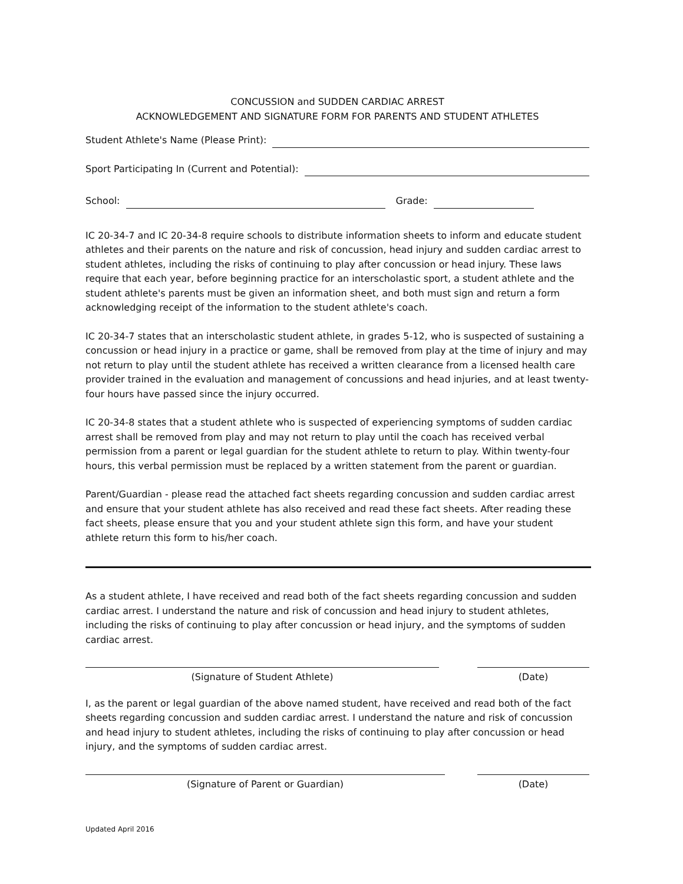CONCUSSION and SUDDEN CARDIAC ARREST
ACKNOWLEDGEMENT AND SIGNATURE FORM FOR PARENTS AND STUDENT ATHLETES
Student Athlete's Name (Please Print):
Sport Participating In (Current and Potential):
School: Grade:
IC 20-34-7 and IC 20-34-8 require schools to distribute information sheets to inform and educate student athletes and their parents on the nature and risk of concussion, head injury and sudden cardiac arrest to student athletes, including the risks of continuing to play after concussion or head injury. These laws require that each year, before beginning practice for an interscholastic sport, a student athlete and the student athlete's parents must be given an information sheet, and both must sign and return a form acknowledging receipt of the information to the student athlete's coach.
IC 20-34-7 states that an interscholastic student athlete, in grades 5-12, who is suspected of sustaining a concussion or head injury in a practice or game, shall be removed from play at the time of injury and may not return to play until the student athlete has received a written clearance from a licensed health care provider trained in the evaluation and management of concussions and head injuries, and at least twenty-four hours have passed since the injury occurred.
IC 20-34-8 states that a student athlete who is suspected of experiencing symptoms of sudden cardiac arrest shall be removed from play and may not return to play until the coach has received verbal permission from a parent or legal guardian for the student athlete to return to play. Within twenty-four hours, this verbal permission must be replaced by a written statement from the parent or guardian.
Parent/Guardian - please read the attached fact sheets regarding concussion and sudden cardiac arrest and ensure that your student athlete has also received and read these fact sheets. After reading these fact sheets, please ensure that you and your student athlete sign this form, and have your student athlete return this form to his/her coach.
As a student athlete, I have received and read both of the fact sheets regarding concussion and sudden cardiac arrest. I understand the nature and risk of concussion and head injury to student athletes, including the risks of continuing to play after concussion or head injury, and the symptoms of sudden cardiac arrest.
(Signature of Student Athlete) (Date)
I, as the parent or legal guardian of the above named student, have received and read both of the fact sheets regarding concussion and sudden cardiac arrest. I understand the nature and risk of concussion and head injury to student athletes, including the risks of continuing to play after concussion or head injury, and the symptoms of sudden cardiac arrest.
(Signature of Parent or Guardian) (Date)
Updated April 2016